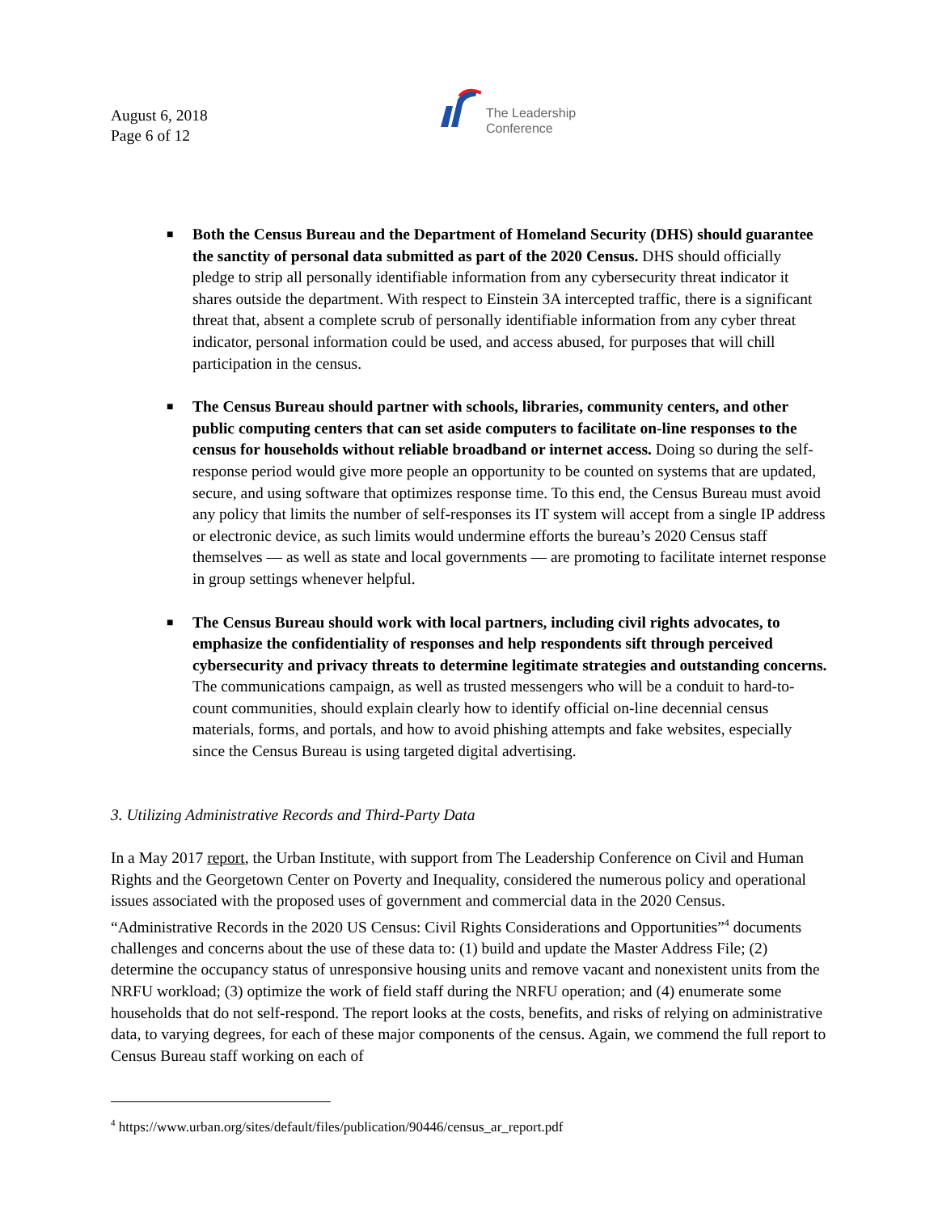August 6, 2018
Page 6 of 12
The Leadership
Conference
■ Both the Census Bureau and the Department of Homeland Security (DHS) should guarantee the sanctity of personal data submitted as part of the 2020 Census. DHS should officially pledge to strip all personally identifiable information from any cybersecurity threat indicator it shares outside the department. With respect to Einstein 3A intercepted traffic, there is a significant threat that, absent a complete scrub of personally identifiable information from any cyber threat indicator, personal information could be used, and access abused, for purposes that will chill participation in the census.
■ The Census Bureau should partner with schools, libraries, community centers, and other public computing centers that can set aside computers to facilitate on-line responses to the census for households without reliable broadband or internet access. Doing so during the self-response period would give more people an opportunity to be counted on systems that are updated, secure, and using software that optimizes response time. To this end, the Census Bureau must avoid any policy that limits the number of self-responses its IT system will accept from a single IP address or electronic device, as such limits would undermine efforts the bureau’s 2020 Census staff themselves — as well as state and local governments — are promoting to facilitate internet response in group settings whenever helpful.
■ The Census Bureau should work with local partners, including civil rights advocates, to emphasize the confidentiality of responses and help respondents sift through perceived cybersecurity and privacy threats to determine legitimate strategies and outstanding concerns. The communications campaign, as well as trusted messengers who will be a conduit to hard-to-count communities, should explain clearly how to identify official on-line decennial census materials, forms, and portals, and how to avoid phishing attempts and fake websites, especially since the Census Bureau is using targeted digital advertising.
3. Utilizing Administrative Records and Third-Party Data
In a May 2017 report, the Urban Institute, with support from The Leadership Conference on Civil and Human Rights and the Georgetown Center on Poverty and Inequality, considered the numerous policy and operational issues associated with the proposed uses of government and commercial data in the 2020 Census. “Administrative Records in the 2020 US Census: Civil Rights Considerations and Opportunities”<sup>4</sup> documents challenges and concerns about the use of these data to: (1) build and update the Master Address File; (2) determine the occupancy status of unresponsive housing units and remove vacant and nonexistent units from the NRFU workload; (3) optimize the work of field staff during the NRFU operation; and (4) enumerate some households that do not self-respond. The report looks at the costs, benefits, and risks of relying on administrative data, to varying degrees, for each of these major components of the census. Again, we commend the full report to Census Bureau staff working on each of
<sup>4</sup> https://www.urban.org/sites/default/files/publication/90446/census_ar_report.pdf